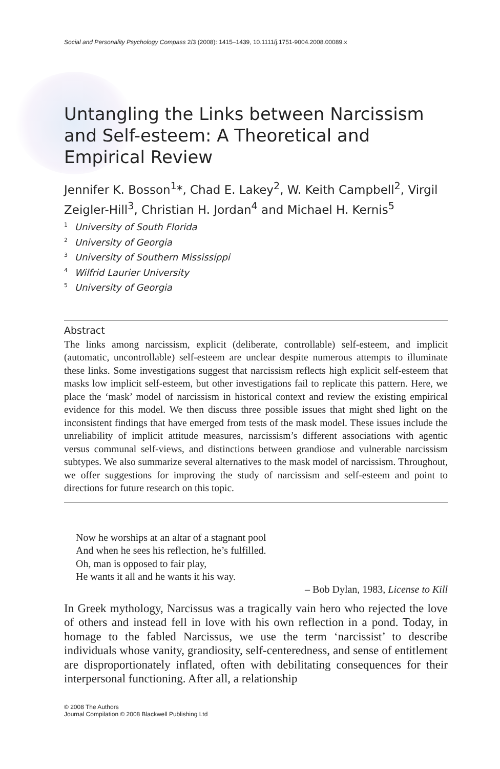Social and Personality Psychology Compass 2/3 (2008): 1415–1439, 10.1111/j.1751-9004.2008.00089.x
Untangling the Links between Narcissism and Self-esteem: A Theoretical and Empirical Review
Jennifer K. Bosson<sup>1</sup>*, Chad E. Lakey<sup>2</sup>, W. Keith Campbell<sup>2</sup>, Virgil Zeigler-Hill<sup>3</sup>, Christian H. Jordan<sup>4</sup> and Michael H. Kernis<sup>5</sup>
<sup>1</sup> University of South Florida
<sup>2</sup> University of Georgia
<sup>3</sup> University of Southern Mississippi
<sup>4</sup> Wilfrid Laurier University
<sup>5</sup> University of Georgia
Abstract
The links among narcissism, explicit (deliberate, controllable) self-esteem, and implicit (automatic, uncontrollable) self-esteem are unclear despite numerous attempts to illuminate these links. Some investigations suggest that narcissism reflects high explicit self-esteem that masks low implicit self-esteem, but other investigations fail to replicate this pattern. Here, we place the ‘mask’ model of narcissism in historical context and review the existing empirical evidence for this model. We then discuss three possible issues that might shed light on the inconsistent findings that have emerged from tests of the mask model. These issues include the unreliability of implicit attitude measures, narcissism’s different associations with agentic versus communal self-views, and distinctions between grandiose and vulnerable narcissism subtypes. We also summarize several alternatives to the mask model of narcissism. Throughout, we offer suggestions for improving the study of narcissism and self-esteem and point to directions for future research on this topic.
Now he worships at an altar of a stagnant pool
And when he sees his reflection, he’s fulfilled.
Oh, man is opposed to fair play,
He wants it all and he wants it his way.
– Bob Dylan, 1983, License to Kill
In Greek mythology, Narcissus was a tragically vain hero who rejected the love of others and instead fell in love with his own reflection in a pond. Today, in homage to the fabled Narcissus, we use the term ‘narcissist’ to describe individuals whose vanity, grandiosity, self-centeredness, and sense of entitlement are disproportionately inflated, often with debilitating consequences for their interpersonal functioning. After all, a relationship
© 2008 The Authors
Journal Compilation © 2008 Blackwell Publishing Ltd